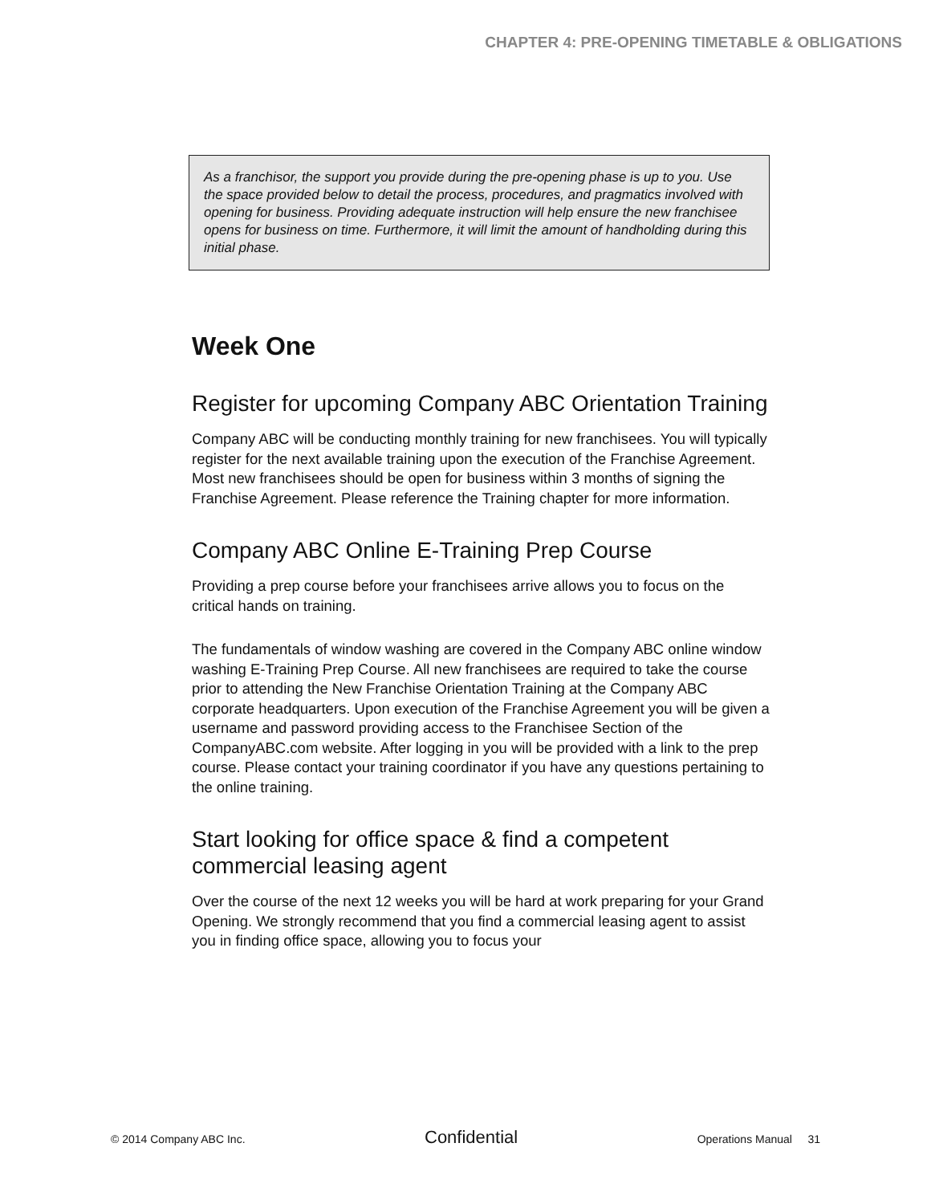CHAPTER 4: PRE-OPENING TIMETABLE & OBLIGATIONS
As a franchisor, the support you provide during the pre-opening phase is up to you. Use the space provided below to detail the process, procedures, and pragmatics involved with opening for business. Providing adequate instruction will help ensure the new franchisee opens for business on time. Furthermore, it will limit the amount of handholding during this initial phase.
Week One
Register for upcoming Company ABC Orientation Training
Company ABC will be conducting monthly training for new franchisees. You will typically register for the next available training upon the execution of the Franchise Agreement. Most new franchisees should be open for business within 3 months of signing the Franchise Agreement. Please reference the Training chapter for more information.
Company ABC Online E-Training Prep Course
Providing a prep course before your franchisees arrive allows you to focus on the critical hands on training.
The fundamentals of window washing are covered in the Company ABC online window washing E-Training Prep Course. All new franchisees are required to take the course prior to attending the New Franchise Orientation Training at the Company ABC corporate headquarters. Upon execution of the Franchise Agreement you will be given a username and password providing access to the Franchisee Section of the CompanyABC.com website. After logging in you will be provided with a link to the prep course. Please contact your training coordinator if you have any questions pertaining to the online training.
Start looking for office space & find a competent commercial leasing agent
Over the course of the next 12 weeks you will be hard at work preparing for your Grand Opening. We strongly recommend that you find a commercial leasing agent to assist you in finding office space, allowing you to focus your
© 2014 Company ABC Inc. Confidential Operations Manual 31